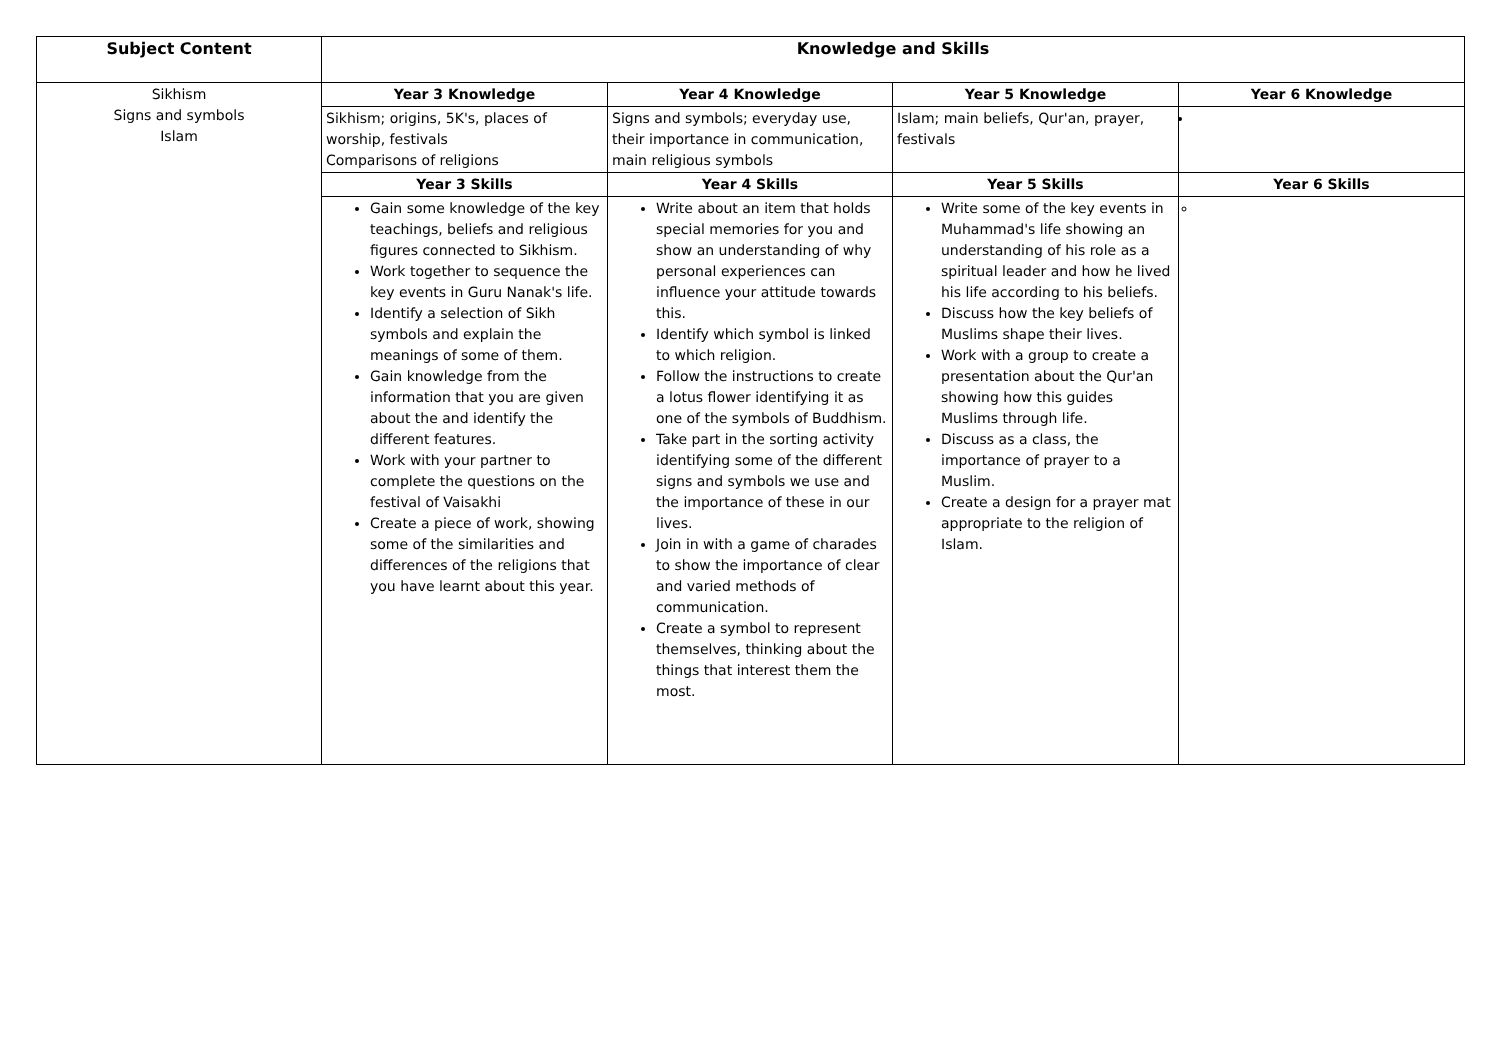| Subject Content | Knowledge and Skills | | | |
| --- | --- | --- | --- | --- |
| Sikhism Signs and symbols Islam | Year 3 Knowledge | Year 4 Knowledge | Year 5 Knowledge | Year 6 Knowledge |
| | Sikhism; origins, 5K's, places of worship, festivals Comparisons of religions | Signs and symbols; everyday use, their importance in communication, main religious symbols | Islam; main beliefs, Qur'an, prayer, festivals | |
| | Year 3 Skills | Year 4 Skills | Year 5 Skills | Year 6 Skills |
| | Gain some knowledge of the key teachings, beliefs and religious figures connected to Sikhism. Work together to sequence the key events in Guru Nanak's life. Identify a selection of Sikh symbols and explain the meanings of some of them. Gain knowledge from the information that you are given about the and identify the different features. Work with your partner to complete the questions on the festival of Vaisakhi Create a piece of work, showing some of the similarities and differences of the religions that you have learnt about this year. | Write about an item that holds special memories for you and show an understanding of why personal experiences can influence your attitude towards this. Identify which symbol is linked to which religion. Follow the instructions to create a lotus flower identifying it as one of the symbols of Buddhism. Take part in the sorting activity identifying some of the different signs and symbols we use and the importance of these in our lives. Join in with a game of charades to show the importance of clear and varied methods of communication. Create a symbol to represent themselves, thinking about the things that interest them the most. | Write some of the key events in Muhammad's life showing an understanding of his role as a spiritual leader and how he lived his life according to his beliefs. Discuss how the key beliefs of Muslims shape their lives. Work with a group to create a presentation about the Qur'an showing how this guides Muslims through life. Discuss as a class, the importance of prayer to a Muslim. Create a design for a prayer mat appropriate to the religion of Islam. | |